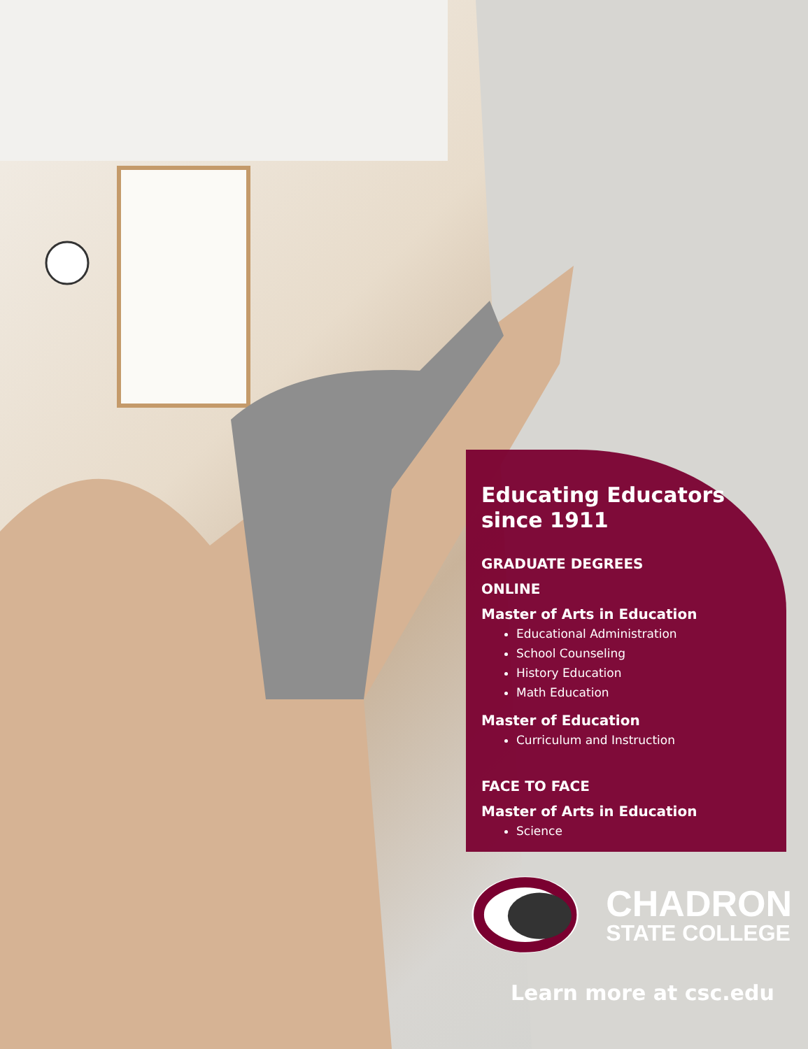Educating Educators since 1911
GRADUATE DEGREES
ONLINE
Master of Arts in Education
Educational Administration
School Counseling
History Education
Math Education
Master of Education
Curriculum and Instruction
FACE TO FACE
Master of Arts in Education
Science
CHADRON
STATE COLLEGE
Learn more at csc.edu